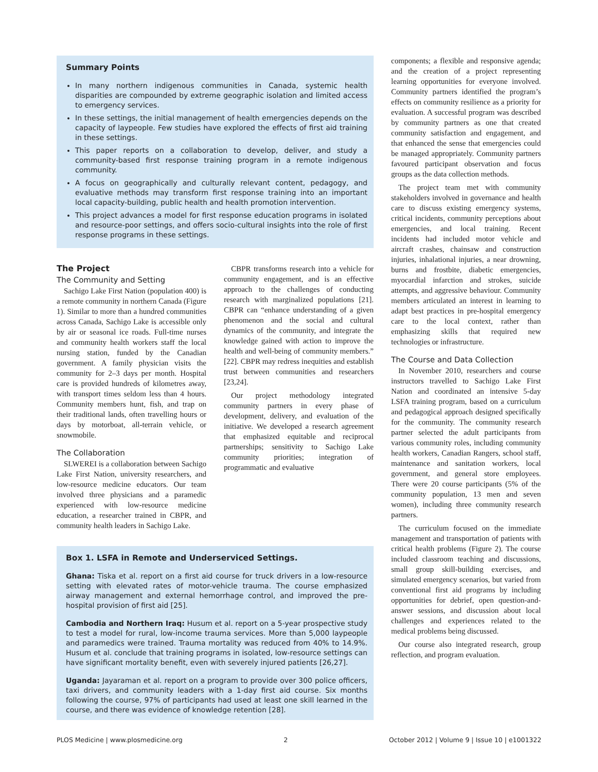Summary Points
In many northern indigenous communities in Canada, systemic health disparities are compounded by extreme geographic isolation and limited access to emergency services.
In these settings, the initial management of health emergencies depends on the capacity of laypeople. Few studies have explored the effects of first aid training in these settings.
This paper reports on a collaboration to develop, deliver, and study a community-based first response training program in a remote indigenous community.
A focus on geographically and culturally relevant content, pedagogy, and evaluative methods may transform first response training into an important local capacity-building, public health and health promotion intervention.
This project advances a model for first response education programs in isolated and resource-poor settings, and offers socio-cultural insights into the role of first response programs in these settings.
The Project
The Community and Setting
Sachigo Lake First Nation (population 400) is a remote community in northern Canada (Figure 1). Similar to more than a hundred communities across Canada, Sachigo Lake is accessible only by air or seasonal ice roads. Full-time nurses and community health workers staff the local nursing station, funded by the Canadian government. A family physician visits the community for 2–3 days per month. Hospital care is provided hundreds of kilometres away, with transport times seldom less than 4 hours. Community members hunt, fish, and trap on their traditional lands, often travelling hours or days by motorboat, all-terrain vehicle, or snowmobile.
The Collaboration
SLWEREI is a collaboration between Sachigo Lake First Nation, university researchers, and low-resource medicine educators. Our team involved three physicians and a paramedic experienced with low-resource medicine education, a researcher trained in CBPR, and community health leaders in Sachigo Lake.
CBPR transforms research into a vehicle for community engagement, and is an effective approach to the challenges of conducting research with marginalized populations [21]. CBPR can “enhance understanding of a given phenomenon and the social and cultural dynamics of the community, and integrate the knowledge gained with action to improve the health and well-being of community members.” [22]. CBPR may redress inequities and establish trust between communities and researchers [23,24].
Our project methodology integrated community partners in every phase of development, delivery, and evaluation of the initiative. We developed a research agreement that emphasized equitable and reciprocal partnerships; sensitivity to Sachigo Lake community priorities; integration of programmatic and evaluative
Box 1. LSFA in Remote and Underserviced Settings.
Ghana: Tiska et al. report on a first aid course for truck drivers in a low-resource setting with elevated rates of motor-vehicle trauma. The course emphasized airway management and external hemorrhage control, and improved the pre-hospital provision of first aid [25].
Cambodia and Northern Iraq: Husum et al. report on a 5-year prospective study to test a model for rural, low-income trauma services. More than 5,000 laypeople and paramedics were trained. Trauma mortality was reduced from 40% to 14.9%. Husum et al. conclude that training programs in isolated, low-resource settings can have significant mortality benefit, even with severely injured patients [26,27].
Uganda: Jayaraman et al. report on a program to provide over 300 police officers, taxi drivers, and community leaders with a 1-day first aid course. Six months following the course, 97% of participants had used at least one skill learned in the course, and there was evidence of knowledge retention [28].
components; a flexible and responsive agenda; and the creation of a project representing learning opportunities for everyone involved. Community partners identified the program’s effects on community resilience as a priority for evaluation. A successful program was described by community partners as one that created community satisfaction and engagement, and that enhanced the sense that emergencies could be managed appropriately. Community partners favoured participant observation and focus groups as the data collection methods.
The project team met with community stakeholders involved in governance and health care to discuss existing emergency systems, critical incidents, community perceptions about emergencies, and local training. Recent incidents had included motor vehicle and aircraft crashes, chainsaw and construction injuries, inhalational injuries, a near drowning, burns and frostbite, diabetic emergencies, myocardial infarction and strokes, suicide attempts, and aggressive behaviour. Community members articulated an interest in learning to adapt best practices in pre-hospital emergency care to the local context, rather than emphasizing skills that required new technologies or infrastructure.
The Course and Data Collection
In November 2010, researchers and course instructors travelled to Sachigo Lake First Nation and coordinated an intensive 5-day LSFA training program, based on a curriculum and pedagogical approach designed specifically for the community. The community research partner selected the adult participants from various community roles, including community health workers, Canadian Rangers, school staff, maintenance and sanitation workers, local government, and general store employees. There were 20 course participants (5% of the community population, 13 men and seven women), including three community research partners.
The curriculum focused on the immediate management and transportation of patients with critical health problems (Figure 2). The course included classroom teaching and discussions, small group skill-building exercises, and simulated emergency scenarios, but varied from conventional first aid programs by including opportunities for debrief, open question-and-answer sessions, and discussion about local challenges and experiences related to the medical problems being discussed.
Our course also integrated research, group reflection, and program evaluation.
PLOS Medicine | www.plosmedicine.org 2 October 2012 | Volume 9 | Issue 10 | e1001322